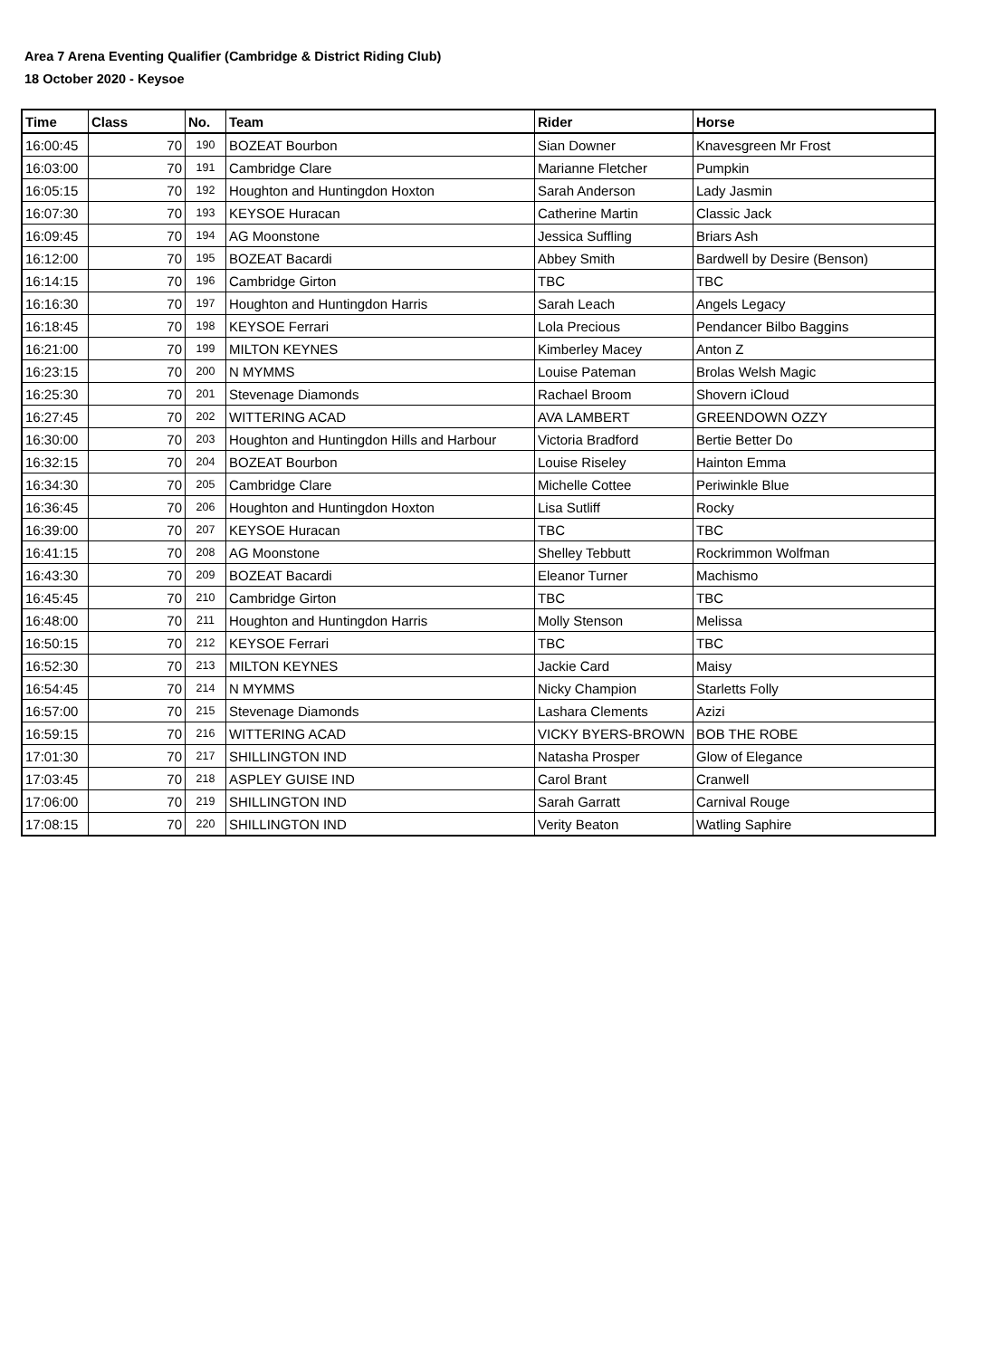Area 7 Arena Eventing Qualifier (Cambridge & District Riding Club)
18 October 2020 - Keysoe
| Time | Class | No. | Team | Rider | Horse |
| --- | --- | --- | --- | --- | --- |
| 16:00:45 | 70 | 190 | BOZEAT Bourbon | Sian Downer | Knavesgreen Mr Frost |
| 16:03:00 | 70 | 191 | Cambridge Clare | Marianne Fletcher | Pumpkin |
| 16:05:15 | 70 | 192 | Houghton and Huntingdon Hoxton | Sarah Anderson | Lady Jasmin |
| 16:07:30 | 70 | 193 | KEYSOE Huracan | Catherine Martin | Classic Jack |
| 16:09:45 | 70 | 194 | AG Moonstone | Jessica Suffling | Briars Ash |
| 16:12:00 | 70 | 195 | BOZEAT Bacardi | Abbey Smith | Bardwell by Desire (Benson) |
| 16:14:15 | 70 | 196 | Cambridge Girton | TBC | TBC |
| 16:16:30 | 70 | 197 | Houghton and Huntingdon Harris | Sarah Leach | Angels Legacy |
| 16:18:45 | 70 | 198 | KEYSOE Ferrari | Lola Precious | Pendancer Bilbo Baggins |
| 16:21:00 | 70 | 199 | MILTON KEYNES | Kimberley Macey | Anton Z |
| 16:23:15 | 70 | 200 | N MYMMS | Louise Pateman | Brolas Welsh Magic |
| 16:25:30 | 70 | 201 | Stevenage Diamonds | Rachael Broom | Shovern iCloud |
| 16:27:45 | 70 | 202 | WITTERING ACAD | AVA LAMBERT | GREENDOWN OZZY |
| 16:30:00 | 70 | 203 | Houghton and Huntingdon Hills and Harbour | Victoria Bradford | Bertie Better Do |
| 16:32:15 | 70 | 204 | BOZEAT Bourbon | Louise Riseley | Hainton Emma |
| 16:34:30 | 70 | 205 | Cambridge Clare | Michelle Cottee | Periwinkle Blue |
| 16:36:45 | 70 | 206 | Houghton and Huntingdon Hoxton | Lisa Sutliff | Rocky |
| 16:39:00 | 70 | 207 | KEYSOE Huracan | TBC | TBC |
| 16:41:15 | 70 | 208 | AG Moonstone | Shelley Tebbutt | Rockrimmon Wolfman |
| 16:43:30 | 70 | 209 | BOZEAT Bacardi | Eleanor Turner | Machismo |
| 16:45:45 | 70 | 210 | Cambridge Girton | TBC | TBC |
| 16:48:00 | 70 | 211 | Houghton and Huntingdon Harris | Molly Stenson | Melissa |
| 16:50:15 | 70 | 212 | KEYSOE Ferrari | TBC | TBC |
| 16:52:30 | 70 | 213 | MILTON KEYNES | Jackie Card | Maisy |
| 16:54:45 | 70 | 214 | N MYMMS | Nicky Champion | Starletts Folly |
| 16:57:00 | 70 | 215 | Stevenage Diamonds | Lashara Clements | Azizi |
| 16:59:15 | 70 | 216 | WITTERING ACAD | VICKY BYERS-BROWN | BOB THE ROBE |
| 17:01:30 | 70 | 217 | SHILLINGTON IND | Natasha Prosper | Glow of Elegance |
| 17:03:45 | 70 | 218 | ASPLEY GUISE IND | Carol Brant | Cranwell |
| 17:06:00 | 70 | 219 | SHILLINGTON IND | Sarah Garratt | Carnival Rouge |
| 17:08:15 | 70 | 220 | SHILLINGTON IND | Verity Beaton | Watling Saphire |